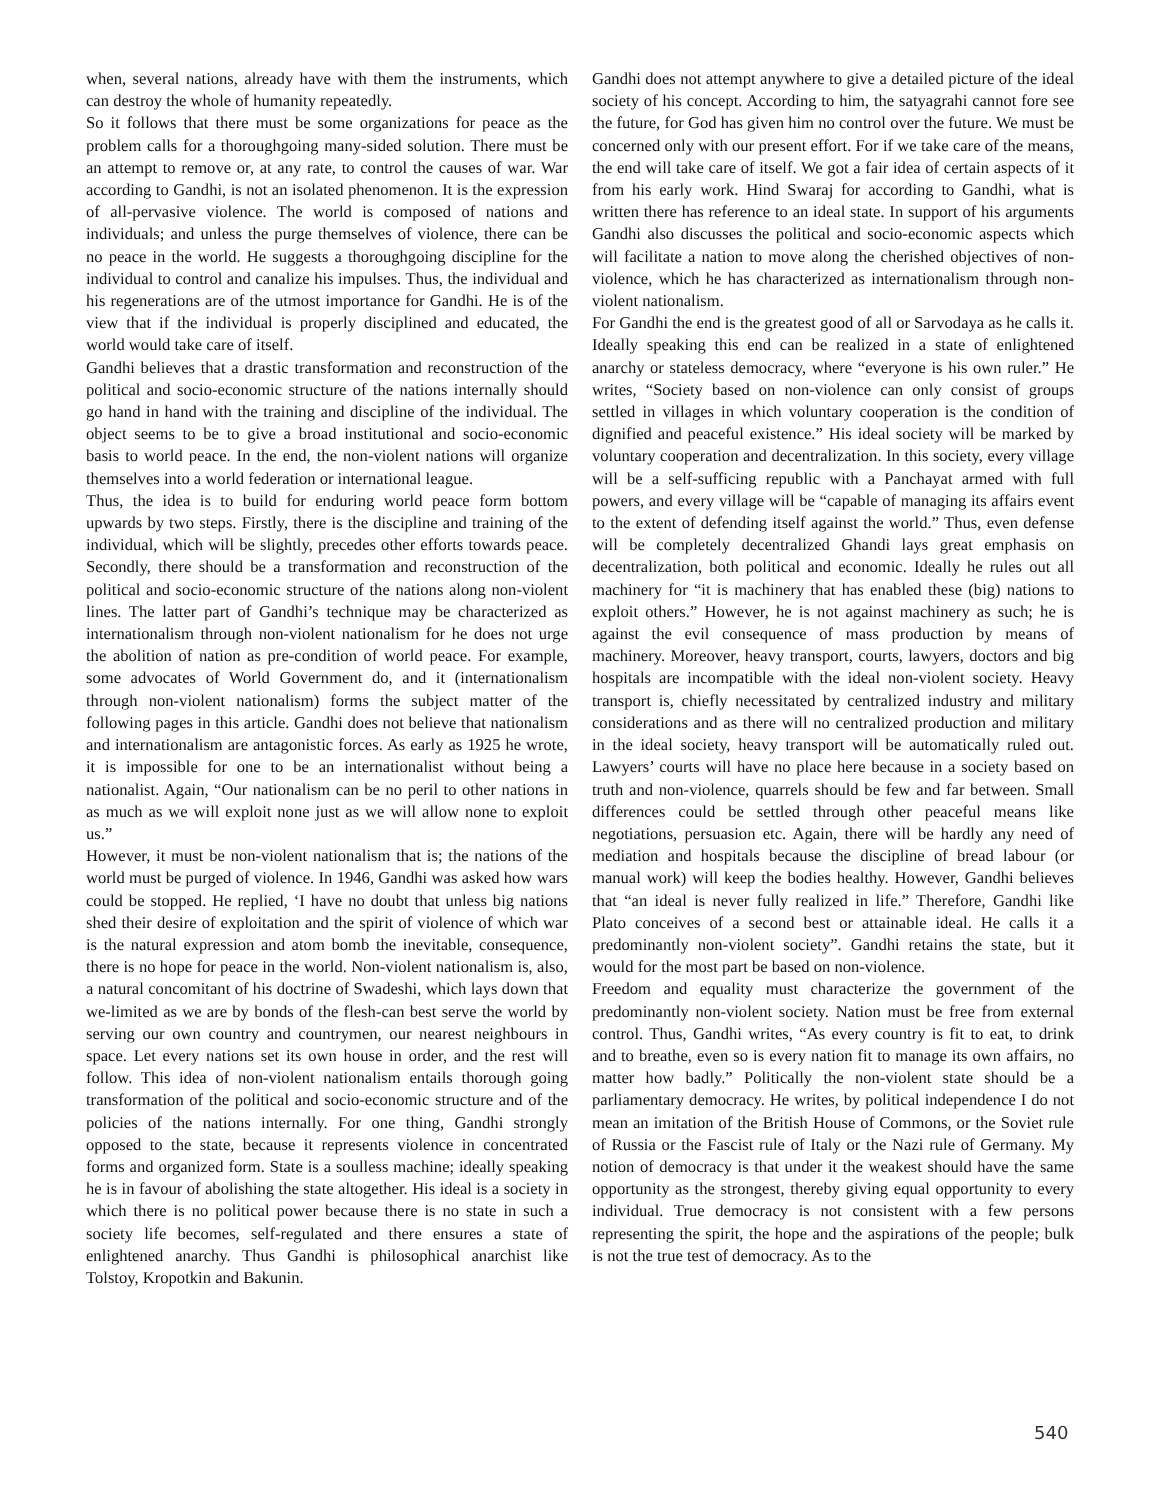when, several nations, already have with them the instruments, which can destroy the whole of humanity repeatedly.
So it follows that there must be some organizations for peace as the problem calls for a thoroughgoing many-sided solution. There must be an attempt to remove or, at any rate, to control the causes of war. War according to Gandhi, is not an isolated phenomenon. It is the expression of all-pervasive violence. The world is composed of nations and individuals; and unless the purge themselves of violence, there can be no peace in the world. He suggests a thoroughgoing discipline for the individual to control and canalize his impulses. Thus, the individual and his regenerations are of the utmost importance for Gandhi. He is of the view that if the individual is properly disciplined and educated, the world would take care of itself.
Gandhi believes that a drastic transformation and reconstruction of the political and socio-economic structure of the nations internally should go hand in hand with the training and discipline of the individual. The object seems to be to give a broad institutional and socio-economic basis to world peace. In the end, the non-violent nations will organize themselves into a world federation or international league.
Thus, the idea is to build for enduring world peace form bottom upwards by two steps. Firstly, there is the discipline and training of the individual, which will be slightly, precedes other efforts towards peace. Secondly, there should be a transformation and reconstruction of the political and socio-economic structure of the nations along non-violent lines. The latter part of Gandhi’s technique may be characterized as internationalism through non-violent nationalism for he does not urge the abolition of nation as pre-condition of world peace. For example, some advocates of World Government do, and it (internationalism through non-violent nationalism) forms the subject matter of the following pages in this article. Gandhi does not believe that nationalism and internationalism are antagonistic forces. As early as 1925 he wrote, it is impossible for one to be an internationalist without being a nationalist. Again, “Our nationalism can be no peril to other nations in as much as we will exploit none just as we will allow none to exploit us.”
However, it must be non-violent nationalism that is; the nations of the world must be purged of violence. In 1946, Gandhi was asked how wars could be stopped. He replied, ‘I have no doubt that unless big nations shed their desire of exploitation and the spirit of violence of which war is the natural expression and atom bomb the inevitable, consequence, there is no hope for peace in the world. Non-violent nationalism is, also, a natural concomitant of his doctrine of Swadeshi, which lays down that we-limited as we are by bonds of the flesh-can best serve the world by serving our own country and countrymen, our nearest neighbours in space. Let every nations set its own house in order, and the rest will follow. This idea of non-violent nationalism entails thorough going transformation of the political and socio-economic structure and of the policies of the nations internally. For one thing, Gandhi strongly opposed to the state, because it represents violence in concentrated forms and organized form. State is a soulless machine; ideally speaking he is in favour of abolishing the state altogether. His ideal is a society in which there is no political power because there is no state in such a society life becomes, self-regulated and there ensures a state of enlightened anarchy. Thus Gandhi is philosophical anarchist like Tolstoy, Kropotkin and Bakunin.
Gandhi does not attempt anywhere to give a detailed picture of the ideal society of his concept. According to him, the satyagrahi cannot fore see the future, for God has given him no control over the future. We must be concerned only with our present effort. For if we take care of the means, the end will take care of itself. We got a fair idea of certain aspects of it from his early work. Hind Swaraj for according to Gandhi, what is written there has reference to an ideal state. In support of his arguments Gandhi also discusses the political and socio-economic aspects which will facilitate a nation to move along the cherished objectives of non-violence, which he has characterized as internationalism through non-violent nationalism.
For Gandhi the end is the greatest good of all or Sarvodaya as he calls it. Ideally speaking this end can be realized in a state of enlightened anarchy or stateless democracy, where “everyone is his own ruler.” He writes, “Society based on non-violence can only consist of groups settled in villages in which voluntary cooperation is the condition of dignified and peaceful existence.” His ideal society will be marked by voluntary cooperation and decentralization. In this society, every village will be a self-sufficing republic with a Panchayat armed with full powers, and every village will be “capable of managing its affairs event to the extent of defending itself against the world.” Thus, even defense will be completely decentralized Ghandi lays great emphasis on decentralization, both political and economic. Ideally he rules out all machinery for “it is machinery that has enabled these (big) nations to exploit others.” However, he is not against machinery as such; he is against the evil consequence of mass production by means of machinery. Moreover, heavy transport, courts, lawyers, doctors and big hospitals are incompatible with the ideal non-violent society. Heavy transport is, chiefly necessitated by centralized industry and military considerations and as there will no centralized production and military in the ideal society, heavy transport will be automatically ruled out. Lawyers’ courts will have no place here because in a society based on truth and non-violence, quarrels should be few and far between. Small differences could be settled through other peaceful means like negotiations, persuasion etc. Again, there will be hardly any need of mediation and hospitals because the discipline of bread labour (or manual work) will keep the bodies healthy. However, Gandhi believes that “an ideal is never fully realized in life.” Therefore, Gandhi like Plato conceives of a second best or attainable ideal. He calls it a predominantly non-violent society”. Gandhi retains the state, but it would for the most part be based on non-violence.
Freedom and equality must characterize the government of the predominantly non-violent society. Nation must be free from external control. Thus, Gandhi writes, “As every country is fit to eat, to drink and to breathe, even so is every nation fit to manage its own affairs, no matter how badly.” Politically the non-violent state should be a parliamentary democracy. He writes, by political independence I do not mean an imitation of the British House of Commons, or the Soviet rule of Russia or the Fascist rule of Italy or the Nazi rule of Germany. My notion of democracy is that under it the weakest should have the same opportunity as the strongest, thereby giving equal opportunity to every individual. True democracy is not consistent with a few persons representing the spirit, the hope and the aspirations of the people; bulk is not the true test of democracy. As to the
540